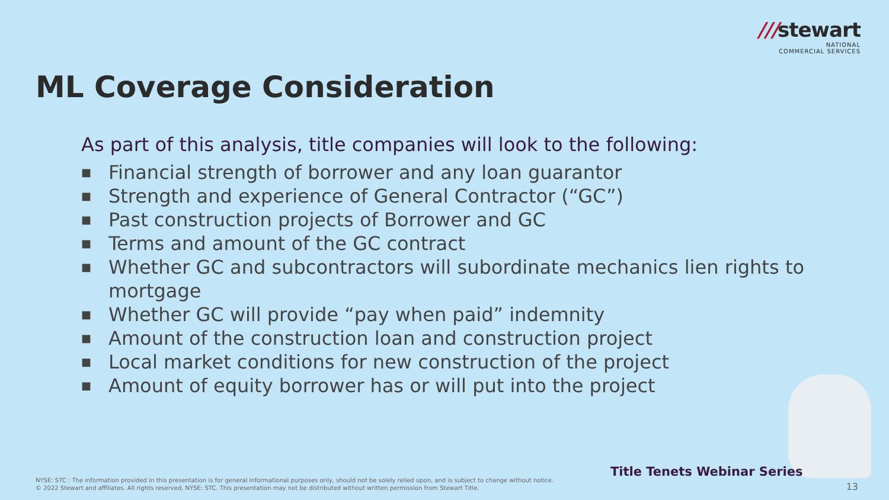///stewart
NATIONAL
COMMERCIAL SERVICES
ML Coverage Consideration
As part of this analysis, title companies will look to the following:
■ Financial strength of borrower and any loan guarantor
■ Strength and experience of General Contractor (“GC”)
■ Past construction projects of Borrower and GC
■ Terms and amount of the GC contract
■ Whether GC and subcontractors will subordinate mechanics lien rights to mortgage
■ Whether GC will provide “pay when paid” indemnity
■ Amount of the construction loan and construction project
■ Local market conditions for new construction of the project
■ Amount of equity borrower has or will put into the project
Title Tenets Webinar Series
NYSE: STC : The information provided in this presentation is for general informational purposes only, should not be solely relied upon, and is subject to change without notice.
© 2022 Stewart and affiliates. All rights reserved. NYSE: STC. This presentation may not be distributed without written permission from Stewart Title.
13